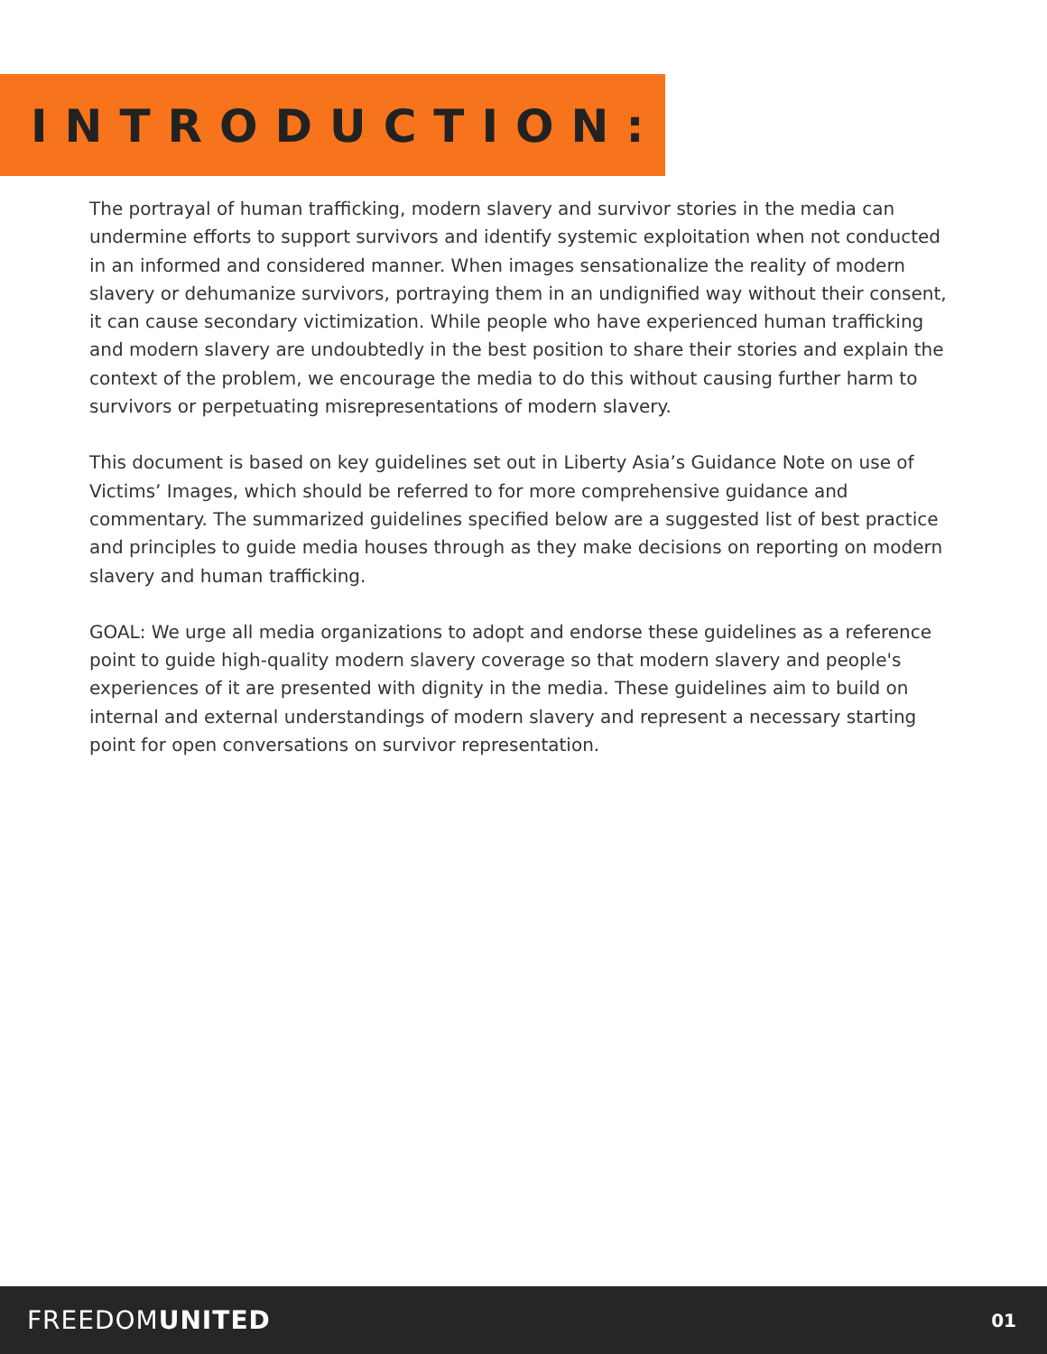INTRODUCTION:
The portrayal of human trafficking, modern slavery and survivor stories in the media can undermine efforts to support survivors and identify systemic exploitation when not conducted in an informed and considered manner. When images sensationalize the reality of modern slavery or dehumanize survivors, portraying them in an undignified way without their consent, it can cause secondary victimization. While people who have experienced human trafficking and modern slavery are undoubtedly in the best position to share their stories and explain the context of the problem, we encourage the media to do this without causing further harm to survivors or perpetuating misrepresentations of modern slavery.
This document is based on key guidelines set out in Liberty Asia’s Guidance Note on use of Victims’ Images, which should be referred to for more comprehensive guidance and commentary. The summarized guidelines specified below are a suggested list of best practice and principles to guide media houses through as they make decisions on reporting on modern slavery and human trafficking.
GOAL: We urge all media organizations to adopt and endorse these guidelines as a reference point to guide high-quality modern slavery coverage so that modern slavery and people's experiences of it are presented with dignity in the media. These guidelines aim to build on internal and external understandings of modern slavery and represent a necessary starting point for open conversations on survivor representation.
FREEDOMUNITED 01